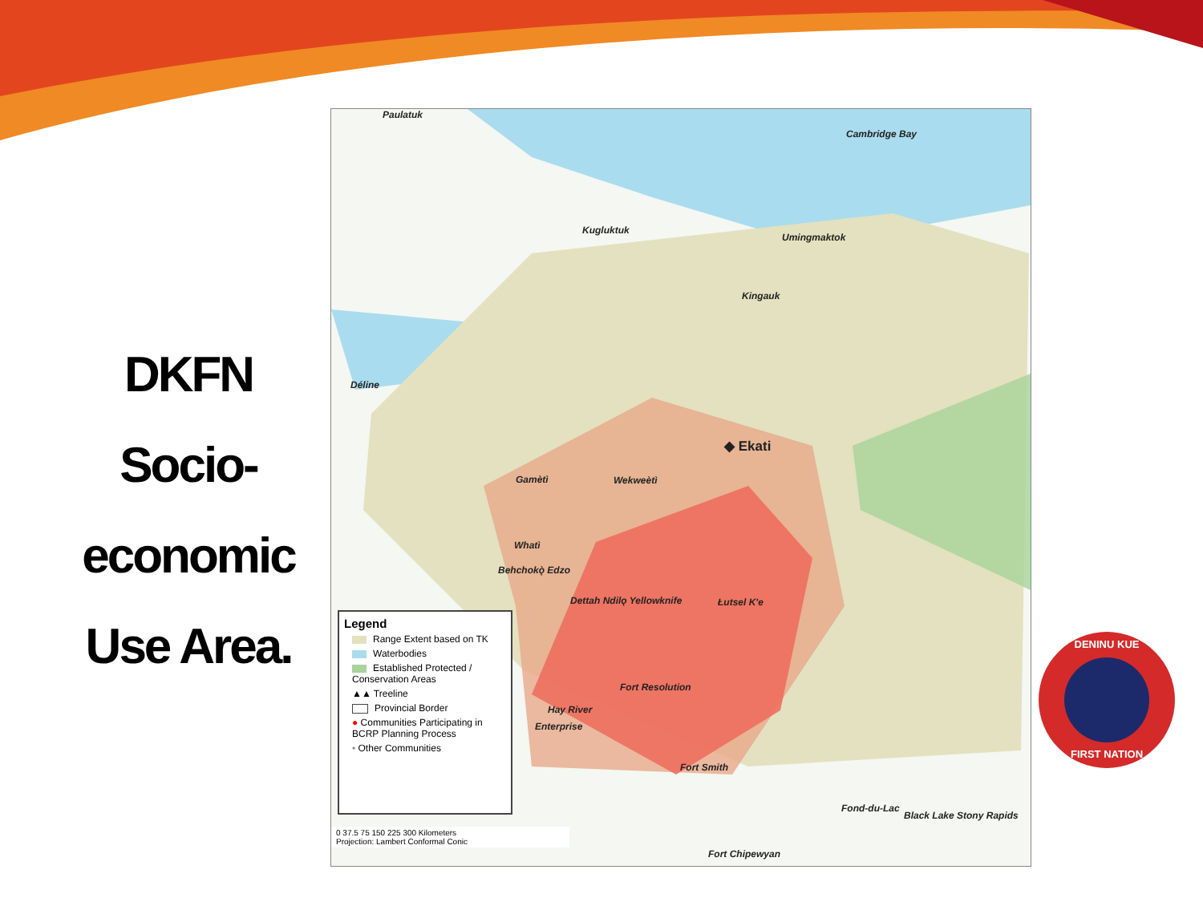DKFN
Socio-
economic
Use Area.
Paulatuk
Cambridge Bay
Kugluktuk
Umingmaktok
Kingauk
Déline
◆ Ekati
Gamètì Wekweètì
Whatì
Behchokǫ̀ Edzo
Dettah Ndilǫ Yellowknife Łutsel K'e
Fort Resolution
Hay River
Enterprise
Fort Smith
Fond-du-Lac
Black Lake Stony Rapids
Fort Chipewyan
Legend
Range Extent based on TK
Waterbodies
Established Protected / Conservation Areas
▲▲ Treeline
Provincial Border
● Communities Participating in BCRP Planning Process
• Other Communities
0 37.5 75 150 225 300 Kilometers
Projection: Lambert Conformal Conic
DENINU KUE
FIRST NATION